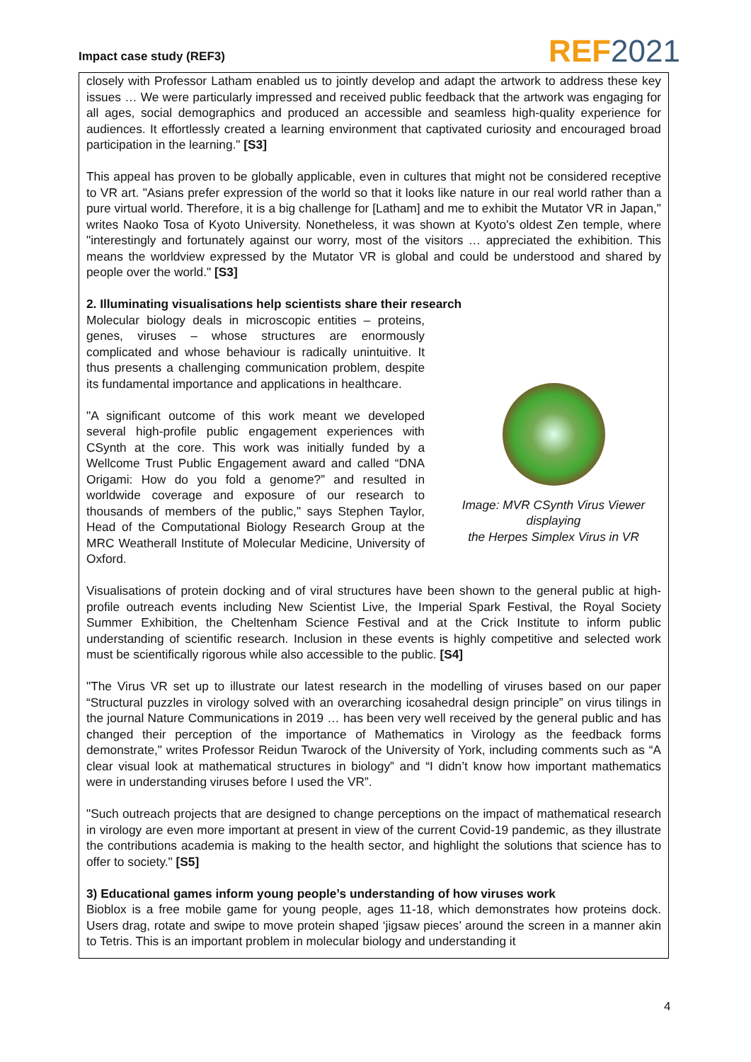Impact case study (REF3)
REF 2021
closely with Professor Latham enabled us to jointly develop and adapt the artwork to address these key issues … We were particularly impressed and received public feedback that the artwork was engaging for all ages, social demographics and produced an accessible and seamless high-quality experience for audiences. It effortlessly created a learning environment that captivated curiosity and encouraged broad participation in the learning." [S3]
This appeal has proven to be globally applicable, even in cultures that might not be considered receptive to VR art. "Asians prefer expression of the world so that it looks like nature in our real world rather than a pure virtual world. Therefore, it is a big challenge for [Latham] and me to exhibit the Mutator VR in Japan," writes Naoko Tosa of Kyoto University. Nonetheless, it was shown at Kyoto's oldest Zen temple, where "interestingly and fortunately against our worry, most of the visitors … appreciated the exhibition. This means the worldview expressed by the Mutator VR is global and could be understood and shared by people over the world." [S3]
2. Illuminating visualisations help scientists share their research
Molecular biology deals in microscopic entities – proteins, genes, viruses – whose structures are enormously complicated and whose behaviour is radically unintuitive. It thus presents a challenging communication problem, despite its fundamental importance and applications in healthcare.
"A significant outcome of this work meant we developed several high-profile public engagement experiences with CSynth at the core. This work was initially funded by a Wellcome Trust Public Engagement award and called “DNA Origami: How do you fold a genome?” and resulted in worldwide coverage and exposure of our research to thousands of members of the public," says Stephen Taylor, Head of the Computational Biology Research Group at the MRC Weatherall Institute of Molecular Medicine, University of Oxford.
Image: MVR CSynth Virus Viewer displaying
the Herpes Simplex Virus in VR
Visualisations of protein docking and of viral structures have been shown to the general public at high-profile outreach events including New Scientist Live, the Imperial Spark Festival, the Royal Society Summer Exhibition, the Cheltenham Science Festival and at the Crick Institute to inform public understanding of scientific research. Inclusion in these events is highly competitive and selected work must be scientifically rigorous while also accessible to the public. [S4]
"The Virus VR set up to illustrate our latest research in the modelling of viruses based on our paper “Structural puzzles in virology solved with an overarching icosahedral design principle” on virus tilings in the journal Nature Communications in 2019 … has been very well received by the general public and has changed their perception of the importance of Mathematics in Virology as the feedback forms demonstrate," writes Professor Reidun Twarock of the University of York, including comments such as “A clear visual look at mathematical structures in biology” and “I didn’t know how important mathematics were in understanding viruses before I used the VR”.
"Such outreach projects that are designed to change perceptions on the impact of mathematical research in virology are even more important at present in view of the current Covid-19 pandemic, as they illustrate the contributions academia is making to the health sector, and highlight the solutions that science has to offer to society." [S5]
3) Educational games inform young people’s understanding of how viruses work
Bioblox is a free mobile game for young people, ages 11-18, which demonstrates how proteins dock. Users drag, rotate and swipe to move protein shaped ‘jigsaw pieces’ around the screen in a manner akin to Tetris. This is an important problem in molecular biology and understanding it
4